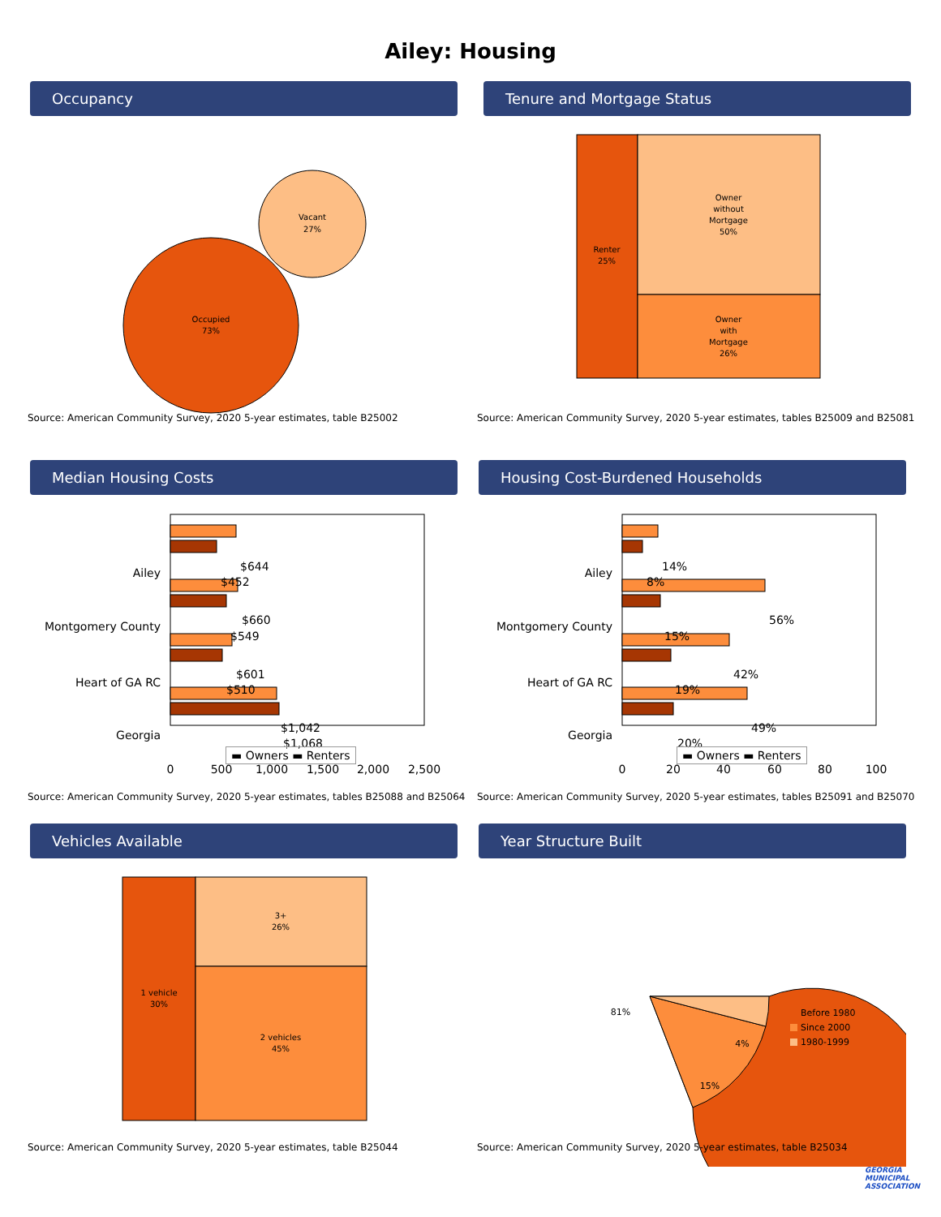Ailey: Housing
Occupancy
Vacant
27%
Occupied
73%
Source: American Community Survey, 2020 5-year estimates, table B25002
Tenure and Mortgage Status
Renter
25%
Owner
without
Mortgage
50%
Owner
with
Mortgage
26%
Source: American Community Survey, 2020 5-year estimates, tables B25009 and B25081
Median Housing Costs
Ailey
Montgomery County
Heart of GA RC
Georgia
$644
$452
$660
$549
$601
$510
$1,042
$1,068
0
500
1,000
1,500
2,000
2,500
▬ Owners ▬ Renters
Source: American Community Survey, 2020 5-year estimates, tables B25088 and B25064
Housing Cost-Burdened Households
Ailey
Montgomery County
Heart of GA RC
Georgia
14%
8%
56%
15%
42%
19%
49%
20%
0
20
40
60
80
100
▬ Owners ▬ Renters
Source: American Community Survey, 2020 5-year estimates, tables B25091 and B25070
Vehicles Available
1 vehicle
30%
3+
26%
2 vehicles
45%
Source: American Community Survey, 2020 5-year estimates, table B25044
Year Structure Built
81%
15%
4%
Before 1980
Since 2000
1980-1999
Source: American Community Survey, 2020 5-year estimates, table B25034
GEORGIA
MUNICIPAL
ASSOCIATION